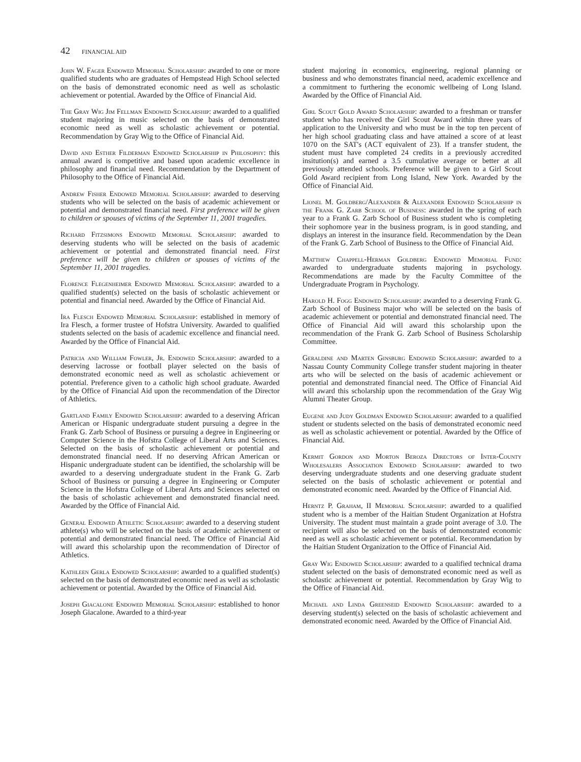42 FINANCIAL AID
John W. Fager Endowed Memorial Scholarship: awarded to one or more qualified students who are graduates of Hempstead High School selected on the basis of demonstrated economic need as well as scholastic achievement or potential. Awarded by the Office of Financial Aid.
The Gray Wig Jim Fellman Endowed Scholarship: awarded to a qualified student majoring in music selected on the basis of demonstrated economic need as well as scholastic achievement or potential. Recommendation by Gray Wig to the Office of Financial Aid.
David and Esther Filderman Endowed Scholarship in Philosophy: this annual award is competitive and based upon academic excellence in philosophy and financial need. Recommendation by the Department of Philosophy to the Office of Financial Aid.
Andrew Fisher Endowed Memorial Scholarship: awarded to deserving students who will be selected on the basis of academic achievement or potential and demonstrated financial need. First preference will be given to children or spouses of victims of the September 11, 2001 tragedies.
Richard Fitzsimons Endowed Memorial Scholarship: awarded to deserving students who will be selected on the basis of academic achievement or potential and demonstrated financial need. First preference will be given to children or spouses of victims of the September 11, 2001 tragedies.
Florence Flegenheimer Endowed Memorial Scholarship: awarded to a qualified student(s) selected on the basis of scholastic achievement or potential and financial need. Awarded by the Office of Financial Aid.
Ira Flesch Endowed Memorial Scholarship: established in memory of Ira Flesch, a former trustee of Hofstra University. Awarded to qualified students selected on the basis of academic excellence and financial need. Awarded by the Office of Financial Aid.
Patricia and William Fowler, Jr. Endowed Scholarship: awarded to a deserving lacrosse or football player selected on the basis of demonstrated economic need as well as scholastic achievement or potential. Preference given to a catholic high school graduate. Awarded by the Office of Financial Aid upon the recommendation of the Director of Athletics.
Gartland Family Endowed Scholarship: awarded to a deserving African American or Hispanic undergraduate student pursuing a degree in the Frank G. Zarb School of Business or pursuing a degree in Engineering or Computer Science in the Hofstra College of Liberal Arts and Sciences. Selected on the basis of scholastic achievement or potential and demonstrated financial need. If no deserving African American or Hispanic undergraduate student can be identified, the scholarship will be awarded to a deserving undergraduate student in the Frank G. Zarb School of Business or pursuing a degree in Engineering or Computer Science in the Hofstra College of Liberal Arts and Sciences selected on the basis of scholastic achievement and demonstrated financial need. Awarded by the Office of Financial Aid.
General Endowed Athletic Scholarship: awarded to a deserving student athlete(s) who will be selected on the basis of academic achievement or potential and demonstrated financial need. The Office of Financial Aid will award this scholarship upon the recommendation of Director of Athletics.
Kathleen Gerla Endowed Scholarship: awarded to a qualified student(s) selected on the basis of demonstrated economic need as well as scholastic achievement or potential. Awarded by the Office of Financial Aid.
Joseph Giacalone Endowed Memorial Scholarship: established to honor Joseph Giacalone. Awarded to a third-year
student majoring in economics, engineering, regional planning or business and who demonstrates financial need, academic excellence and a commitment to furthering the economic wellbeing of Long Island. Awarded by the Office of Financial Aid.
Girl Scout Gold Award Scholarship: awarded to a freshman or transfer student who has received the Girl Scout Award within three years of application to the University and who must be in the top ten percent of her high school graduating class and have attained a score of at least 1070 on the SAT's (ACT equivalent of 23). If a transfer student, the student must have completed 24 credits in a previously accredited insitution(s) and earned a 3.5 cumulative average or better at all previously attended schools. Preference will be given to a Girl Scout Gold Award recipient from Long Island, New York. Awarded by the Office of Financial Aid.
Lionel M. Goldberg/Alexander & Alexander Endowed Scholarship in the Frank G. Zarb School of Business: awarded in the spring of each year to a Frank G. Zarb School of Business student who is completing their sophomore year in the business program, is in good standing, and displays an interest in the insurance field. Recommendation by the Dean of the Frank G. Zarb School of Business to the Office of Financial Aid.
Matthew Chappell-Herman Goldberg Endowed Memorial Fund: awarded to undergraduate students majoring in psychology. Recommendations are made by the Faculty Committee of the Undergraduate Program in Psychology.
Harold H. Fogg Endowed Scholarship: awarded to a deserving Frank G. Zarb School of Business major who will be selected on the basis of academic achievement or potential and demonstrated financial need. The Office of Financial Aid will award this scholarship upon the recommendation of the Frank G. Zarb School of Business Scholarship Committee.
Geraldine and Marten Ginsburg Endowed Scholarship: awarded to a Nassau County Community College transfer student majoring in theater arts who will be selected on the basis of academic achievement or potential and demonstrated financial need. The Office of Financial Aid will award this scholarship upon the recommendation of the Gray Wig Alumni Theater Group.
Eugene and Judy Goldman Endowed Scholarship: awarded to a qualified student or students selected on the basis of demonstrated economic need as well as scholastic achievement or potential. Awarded by the Office of Financial Aid.
Kermit Gordon and Morton Beroza Directors of Inter-County Wholesalers Association Endowed Scholarship: awarded to two deserving undergraduate students and one deserving graduate student selected on the basis of scholastic achievement or potential and demonstrated economic need. Awarded by the Office of Financial Aid.
Herntz P. Graham, II Memorial Scholarship: awarded to a qualified student who is a member of the Haitian Student Organization at Hofstra University. The student must maintain a grade point average of 3.0. The recipient will also be selected on the basis of demonstrated economic need as well as scholastic achievement or potential. Recommendation by the Haitian Student Organization to the Office of Financial Aid.
Gray Wig Endowed Scholarship: awarded to a qualified technical drama student selected on the basis of demonstrated economic need as well as scholastic achievement or potential. Recommendation by Gray Wig to the Office of Financial Aid.
Michael and Linda Greenseid Endowed Scholarship: awarded to a deserving student(s) selected on the basis of scholastic achievement and demonstrated economic need. Awarded by the Office of Financial Aid.